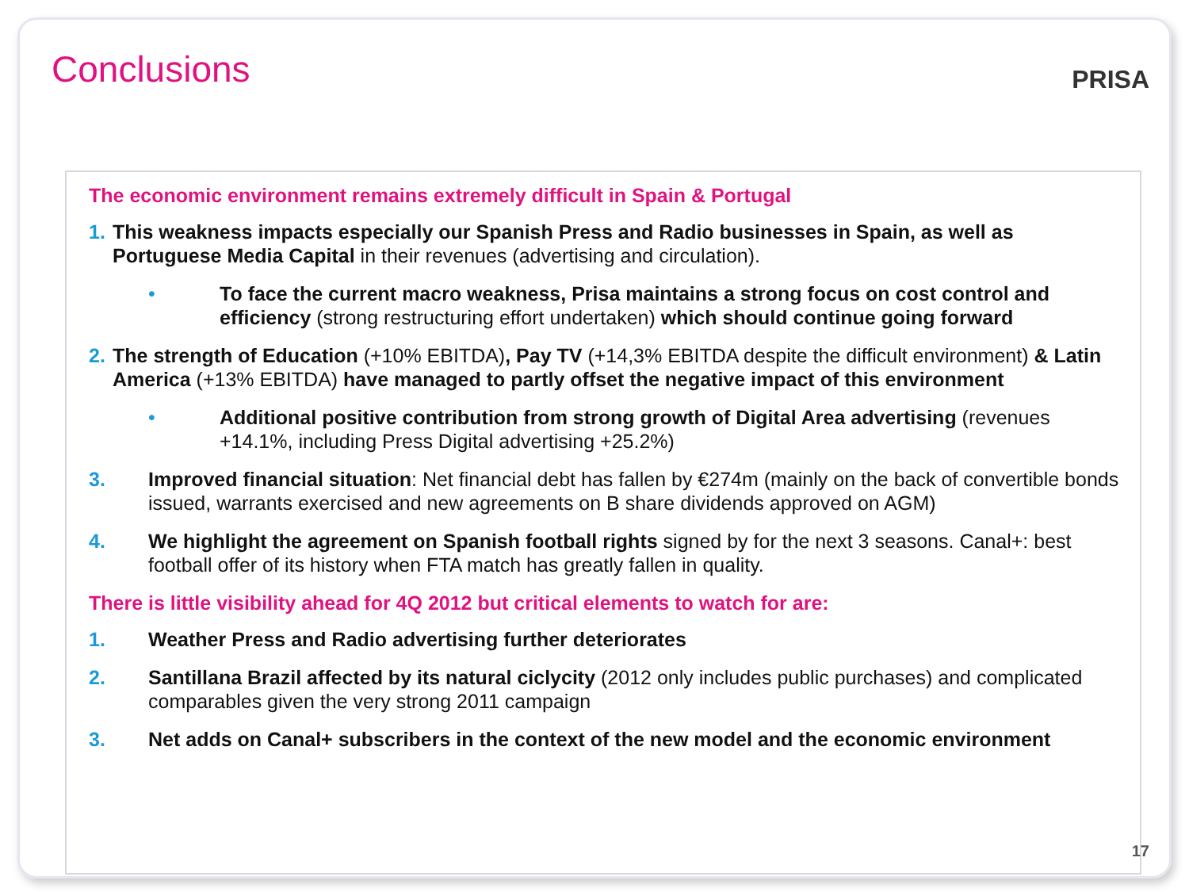Conclusions
PRISA
The economic environment remains extremely difficult in Spain & Portugal
1. This weakness impacts especially our Spanish Press and Radio businesses in Spain, as well as Portuguese Media Capital in their revenues (advertising and circulation).
• To face the current macro weakness, Prisa maintains a strong focus on cost control and efficiency (strong restructuring effort undertaken) which should continue going forward
2. The strength of Education (+10% EBITDA), Pay TV (+14,3% EBITDA despite the difficult environment) & Latin America (+13% EBITDA) have managed to partly offset the negative impact of this environment
• Additional positive contribution from strong growth of Digital Area advertising (revenues +14.1%, including Press Digital advertising +25.2%)
3. Improved financial situation: Net financial debt has fallen by €274m (mainly on the back of convertible bonds issued, warrants exercised and new agreements on B share dividends approved on AGM)
4. We highlight the agreement on Spanish football rights signed by for the next 3 seasons. Canal+: best football offer of its history when FTA match has greatly fallen in quality.
There is little visibility ahead for 4Q 2012 but critical elements to watch for are:
1. Weather Press and Radio advertising further deteriorates
2. Santillana Brazil affected by its natural ciclycity (2012 only includes public purchases) and complicated comparables given the very strong 2011 campaign
3. Net adds on Canal+ subscribers in the context of the new model and the economic environment
17